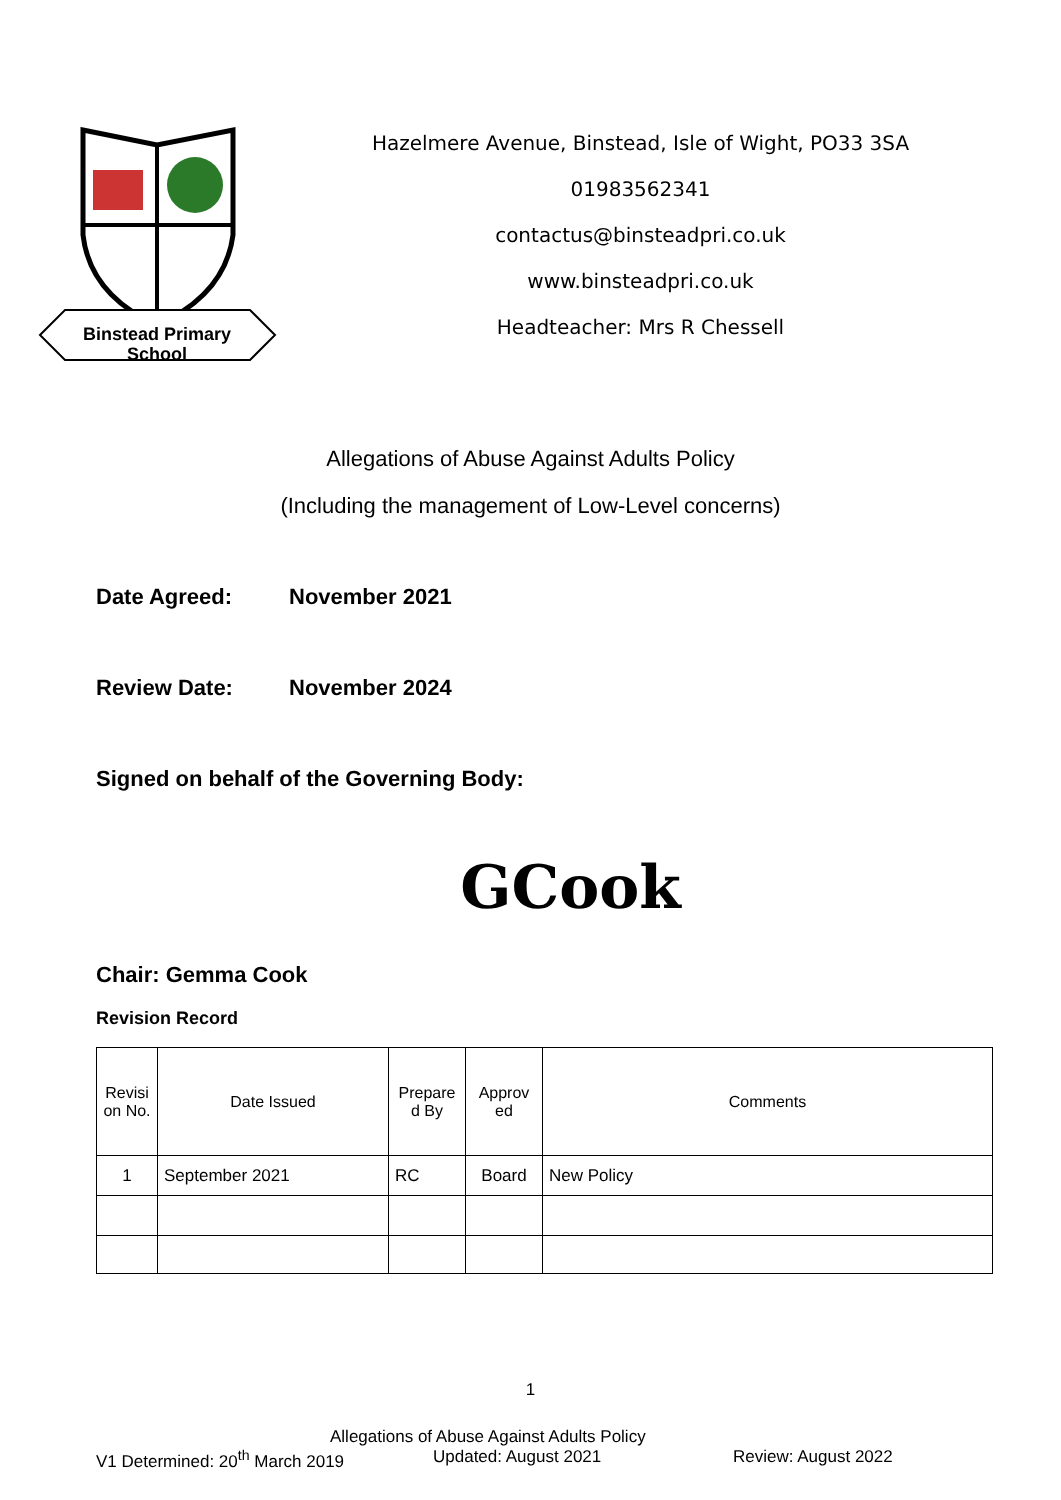Binstead Primary
School
Hazelmere Avenue, Binstead, Isle of Wight, PO33 3SA
01983562341
contactus@binsteadpri.co.uk
www.binsteadpri.co.uk
Headteacher: Mrs R Chessell
Allegations of Abuse Against Adults Policy
(Including the management of Low-Level concerns)
Date Agreed: November 2021
Review Date: November 2024
Signed on behalf of the Governing Body:
GCook
Chair: Gemma Cook
Revision Record
| Revisi on No. | Date Issued | Prepare d By | Approv ed | Comments |
| --- | --- | --- | --- | --- |
| 1 | September 2021 | RC | Board | New Policy |
1
Allegations of Abuse Against Adults Policy
V1 Determined: 20<sup>th</sup> March 2019 Updated: August 2021 Review: August 2022